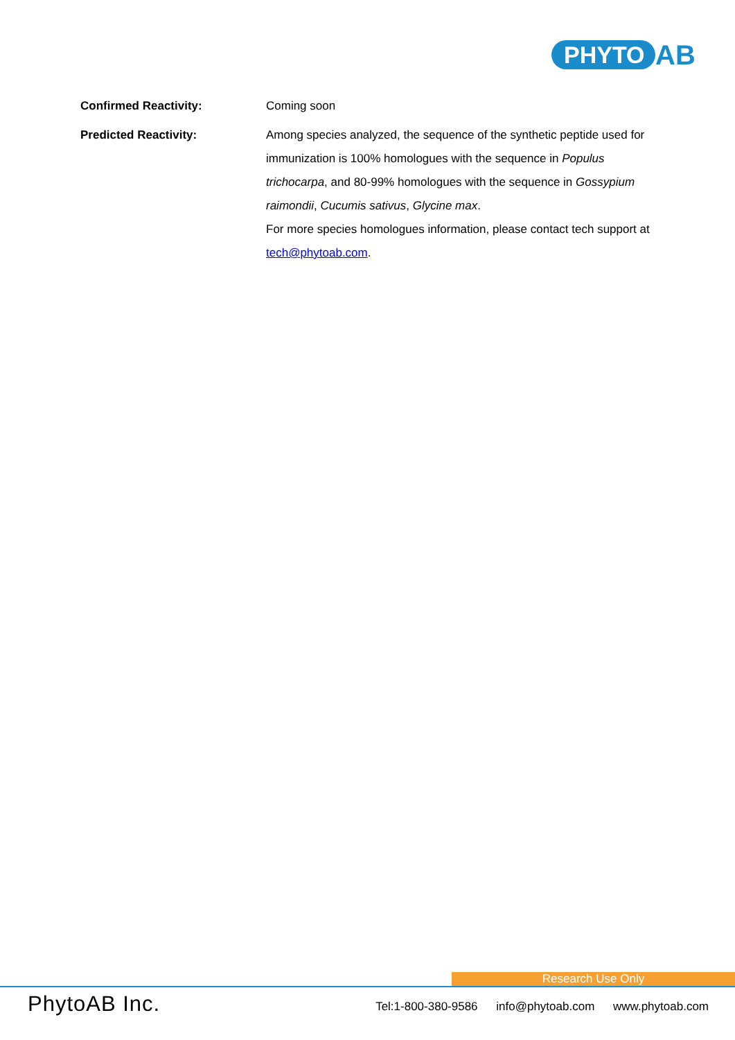PHYTO AB
Confirmed Reactivity: Coming soon
Predicted Reactivity: Among species analyzed, the sequence of the synthetic peptide used for immunization is 100% homologues with the sequence in Populus trichocarpa, and 80-99% homologues with the sequence in Gossypium raimondii, Cucumis sativus, Glycine max.
For more species homologues information, please contact tech support at tech@phytoab.com.
Research Use Only
PhytoAB Inc.
Tel:1-800-380-9586 info@phytoab.com www.phytoab.com